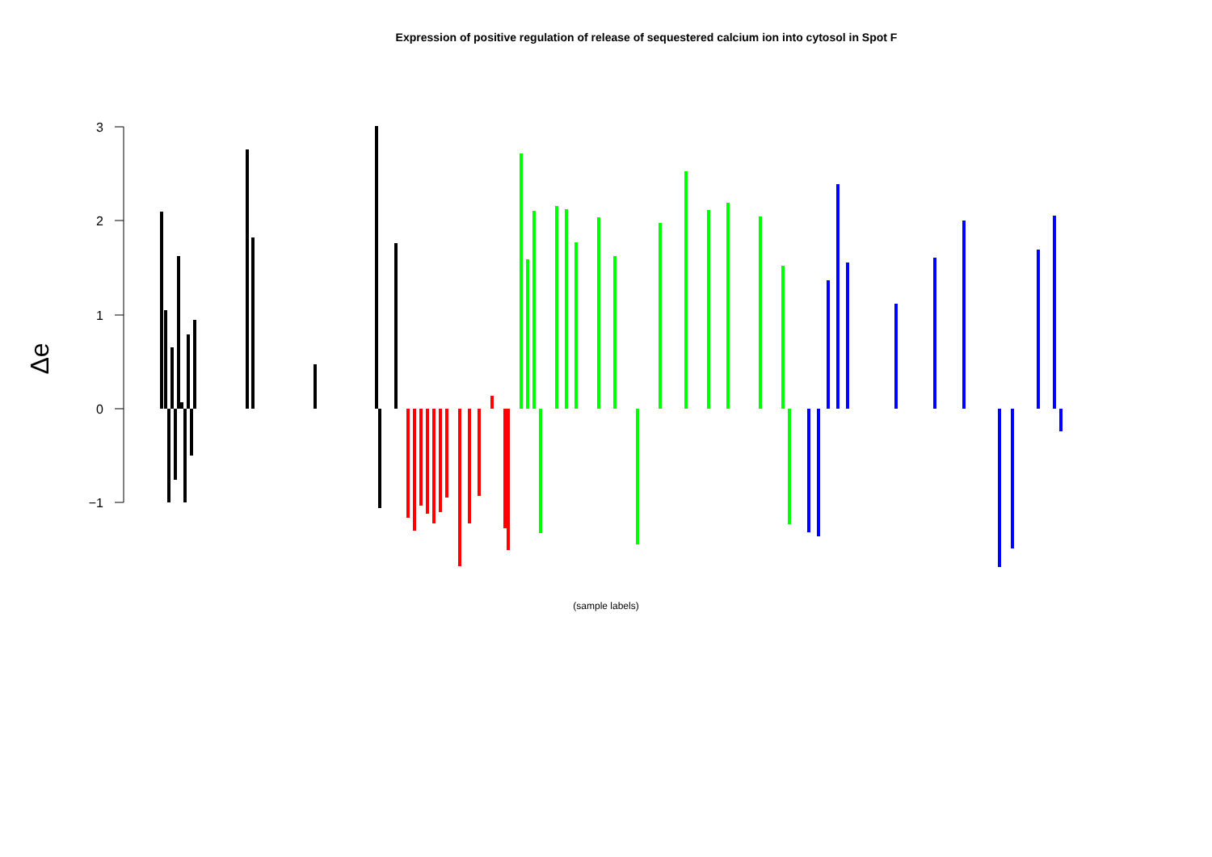Expression of positive regulation of release of sequestered calcium ion into cytosol in Spot F
Δe
3
2
1
0
−1
(sample labels)